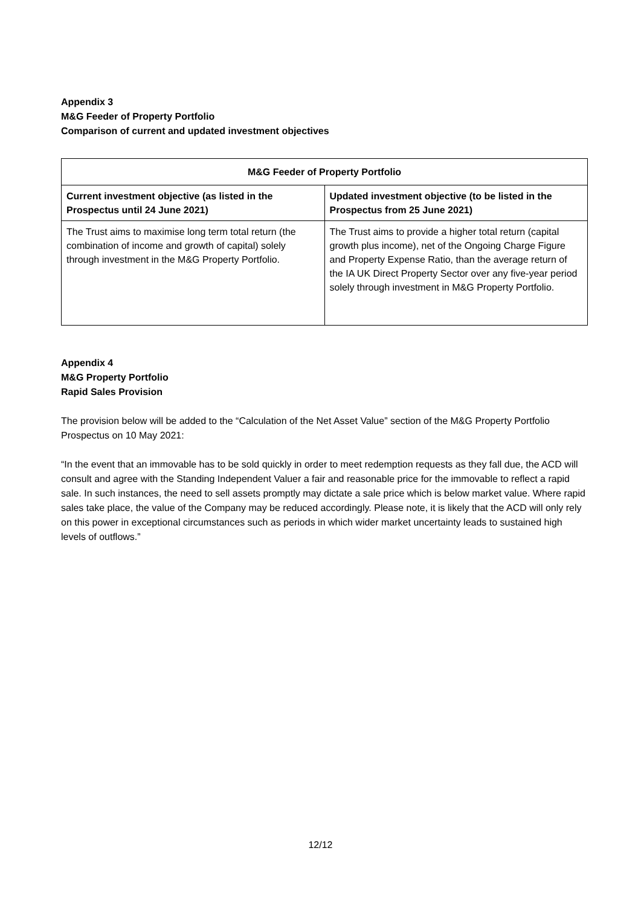Appendix 3
M&G Feeder of Property Portfolio
Comparison of current and updated investment objectives
| M&G Feeder of Property Portfolio | |
| --- | --- |
| Current investment objective (as listed in the Prospectus until 24 June 2021) | Updated investment objective (to be listed in the Prospectus from 25 June 2021) |
| The Trust aims to maximise long term total return (the combination of income and growth of capital) solely through investment in the M&G Property Portfolio. | The Trust aims to provide a higher total return (capital growth plus income), net of the Ongoing Charge Figure and Property Expense Ratio, than the average return of the IA UK Direct Property Sector over any five-year period solely through investment in M&G Property Portfolio. |
Appendix 4
M&G Property Portfolio
Rapid Sales Provision
The provision below will be added to the “Calculation of the Net Asset Value” section of the M&G Property Portfolio Prospectus on 10 May 2021:
“In the event that an immovable has to be sold quickly in order to meet redemption requests as they fall due, the ACD will consult and agree with the Standing Independent Valuer a fair and reasonable price for the immovable to reflect a rapid sale. In such instances, the need to sell assets promptly may dictate a sale price which is below market value. Where rapid sales take place, the value of the Company may be reduced accordingly. Please note, it is likely that the ACD will only rely on this power in exceptional circumstances such as periods in which wider market uncertainty leads to sustained high levels of outflows.”
12/12